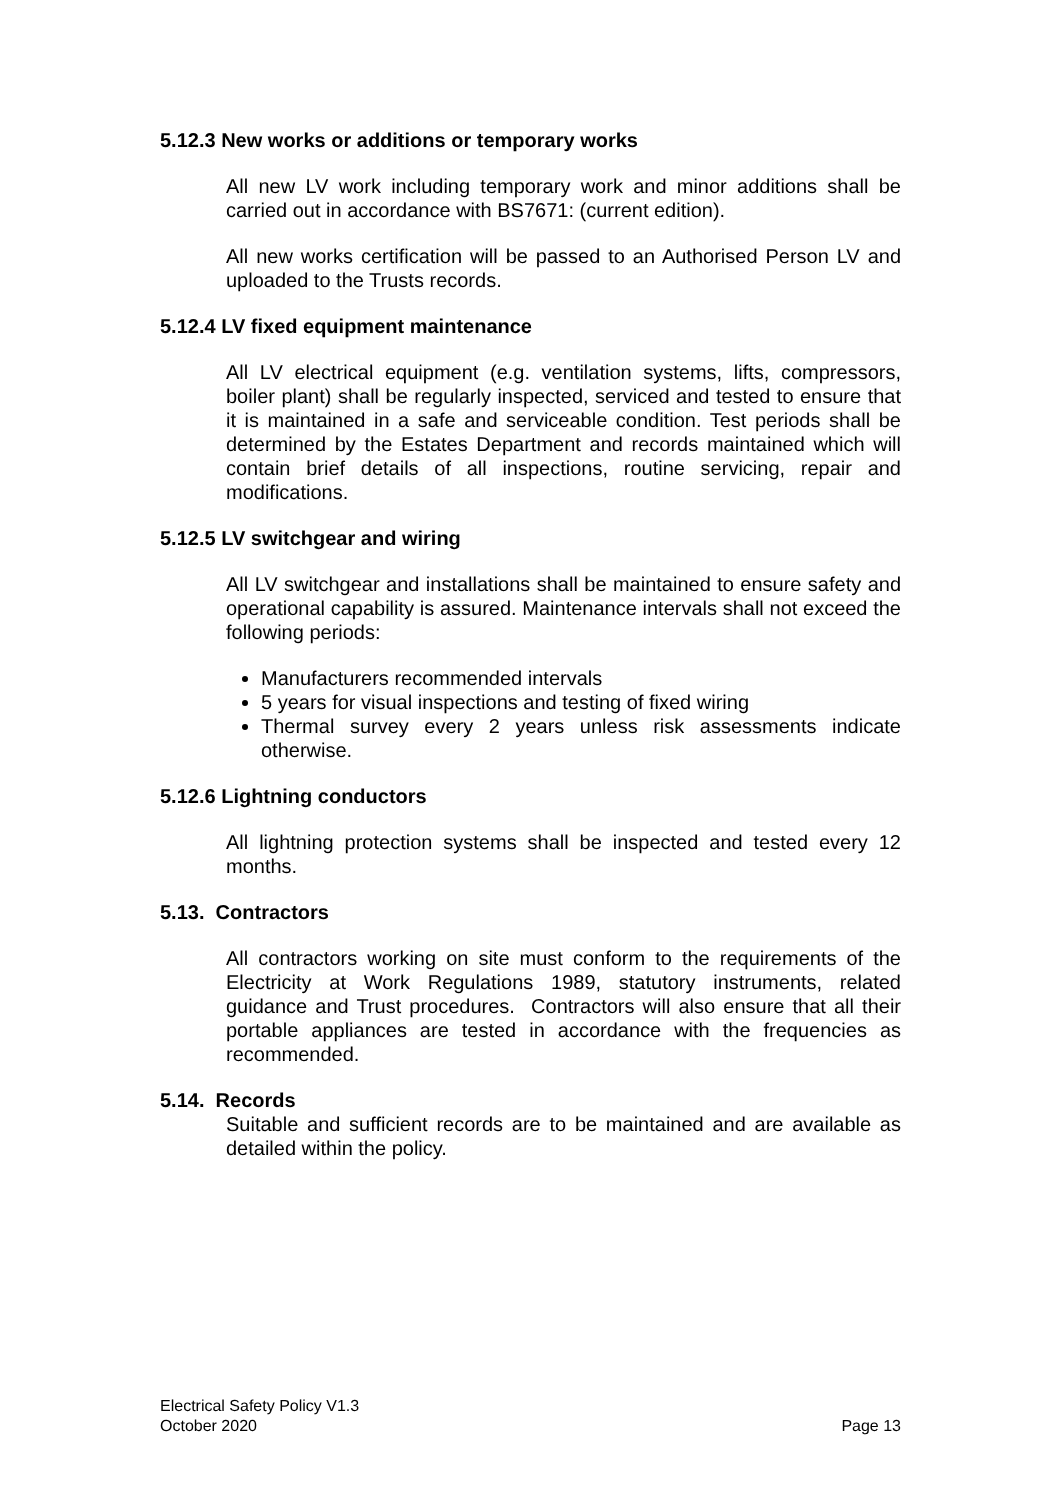5.12.3 New works or additions or temporary works
All new LV work including temporary work and minor additions shall be carried out in accordance with BS7671: (current edition).
All new works certification will be passed to an Authorised Person LV and uploaded to the Trusts records.
5.12.4 LV fixed equipment maintenance
All LV electrical equipment (e.g. ventilation systems, lifts, compressors, boiler plant) shall be regularly inspected, serviced and tested to ensure that it is maintained in a safe and serviceable condition. Test periods shall be determined by the Estates Department and records maintained which will contain brief details of all inspections, routine servicing, repair and modifications.
5.12.5 LV switchgear and wiring
All LV switchgear and installations shall be maintained to ensure safety and operational capability is assured. Maintenance intervals shall not exceed the following periods:
Manufacturers recommended intervals
5 years for visual inspections and testing of fixed wiring
Thermal survey every 2 years unless risk assessments indicate otherwise.
5.12.6 Lightning conductors
All lightning protection systems shall be inspected and tested every 12 months.
5.13. Contractors
All contractors working on site must conform to the requirements of the Electricity at Work Regulations 1989, statutory instruments, related guidance and Trust procedures. Contractors will also ensure that all their portable appliances are tested in accordance with the frequencies as recommended.
5.14. Records
Suitable and sufficient records are to be maintained and are available as detailed within the policy.
Electrical Safety Policy V1.3
October 2020
Page 13